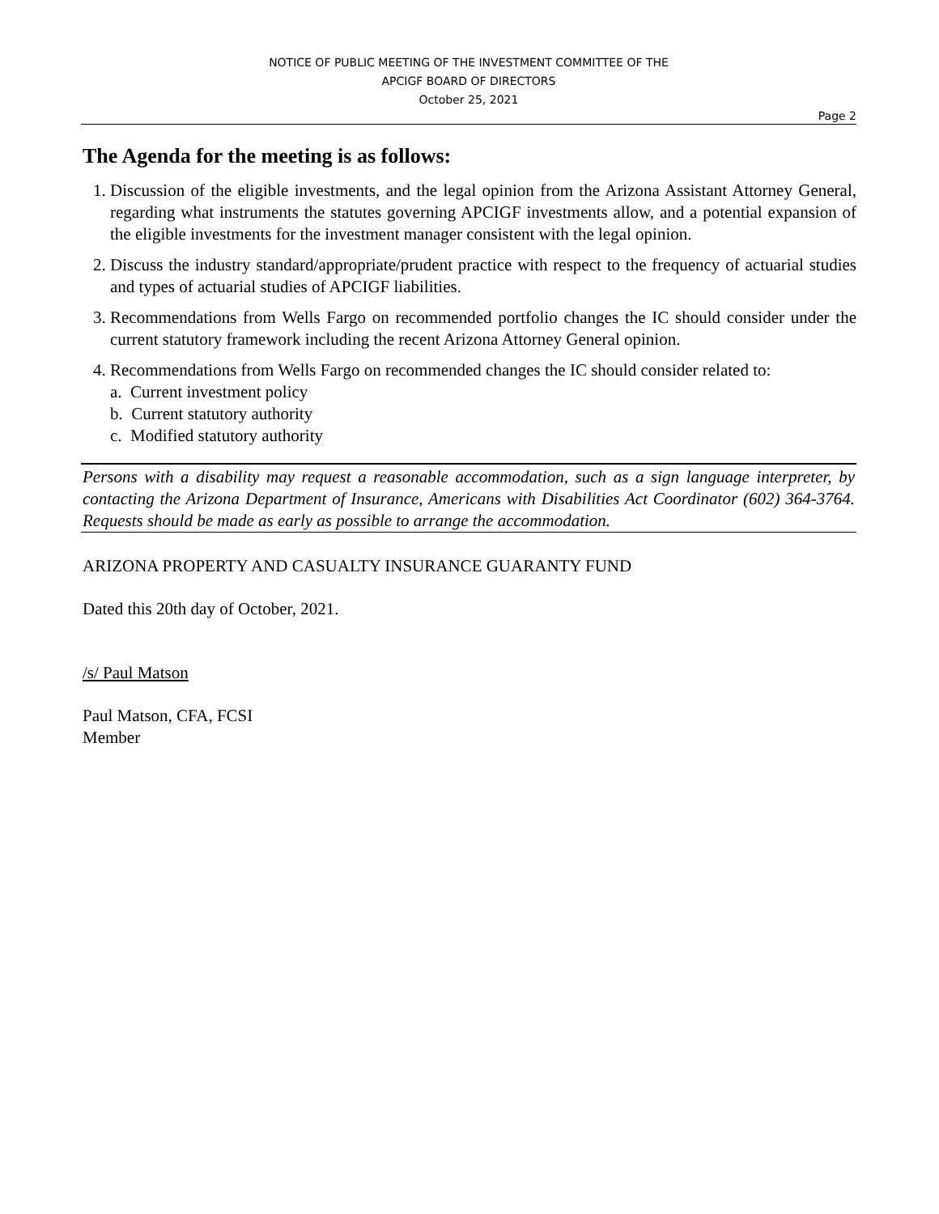NOTICE OF PUBLIC MEETING OF THE INVESTMENT COMMITTEE OF THE
APCIGF BOARD OF DIRECTORS
October 25, 2021
Page 2
The Agenda for the meeting is as follows:
1. Discussion of the eligible investments, and the legal opinion from the Arizona Assistant Attorney General, regarding what instruments the statutes governing APCIGF investments allow, and a potential expansion of the eligible investments for the investment manager consistent with the legal opinion.
2. Discuss the industry standard/appropriate/prudent practice with respect to the frequency of actuarial studies and types of actuarial studies of APCIGF liabilities.
3. Recommendations from Wells Fargo on recommended portfolio changes the IC should consider under the current statutory framework including the recent Arizona Attorney General opinion.
4. Recommendations from Wells Fargo on recommended changes the IC should consider related to:
a. Current investment policy
b. Current statutory authority
c. Modified statutory authority
Persons with a disability may request a reasonable accommodation, such as a sign language interpreter, by contacting the Arizona Department of Insurance, Americans with Disabilities Act Coordinator (602) 364-3764. Requests should be made as early as possible to arrange the accommodation.
ARIZONA PROPERTY AND CASUALTY INSURANCE GUARANTY FUND
Dated this 20th day of October, 2021.
/s/ Paul Matson
Paul Matson, CFA, FCSI
Member